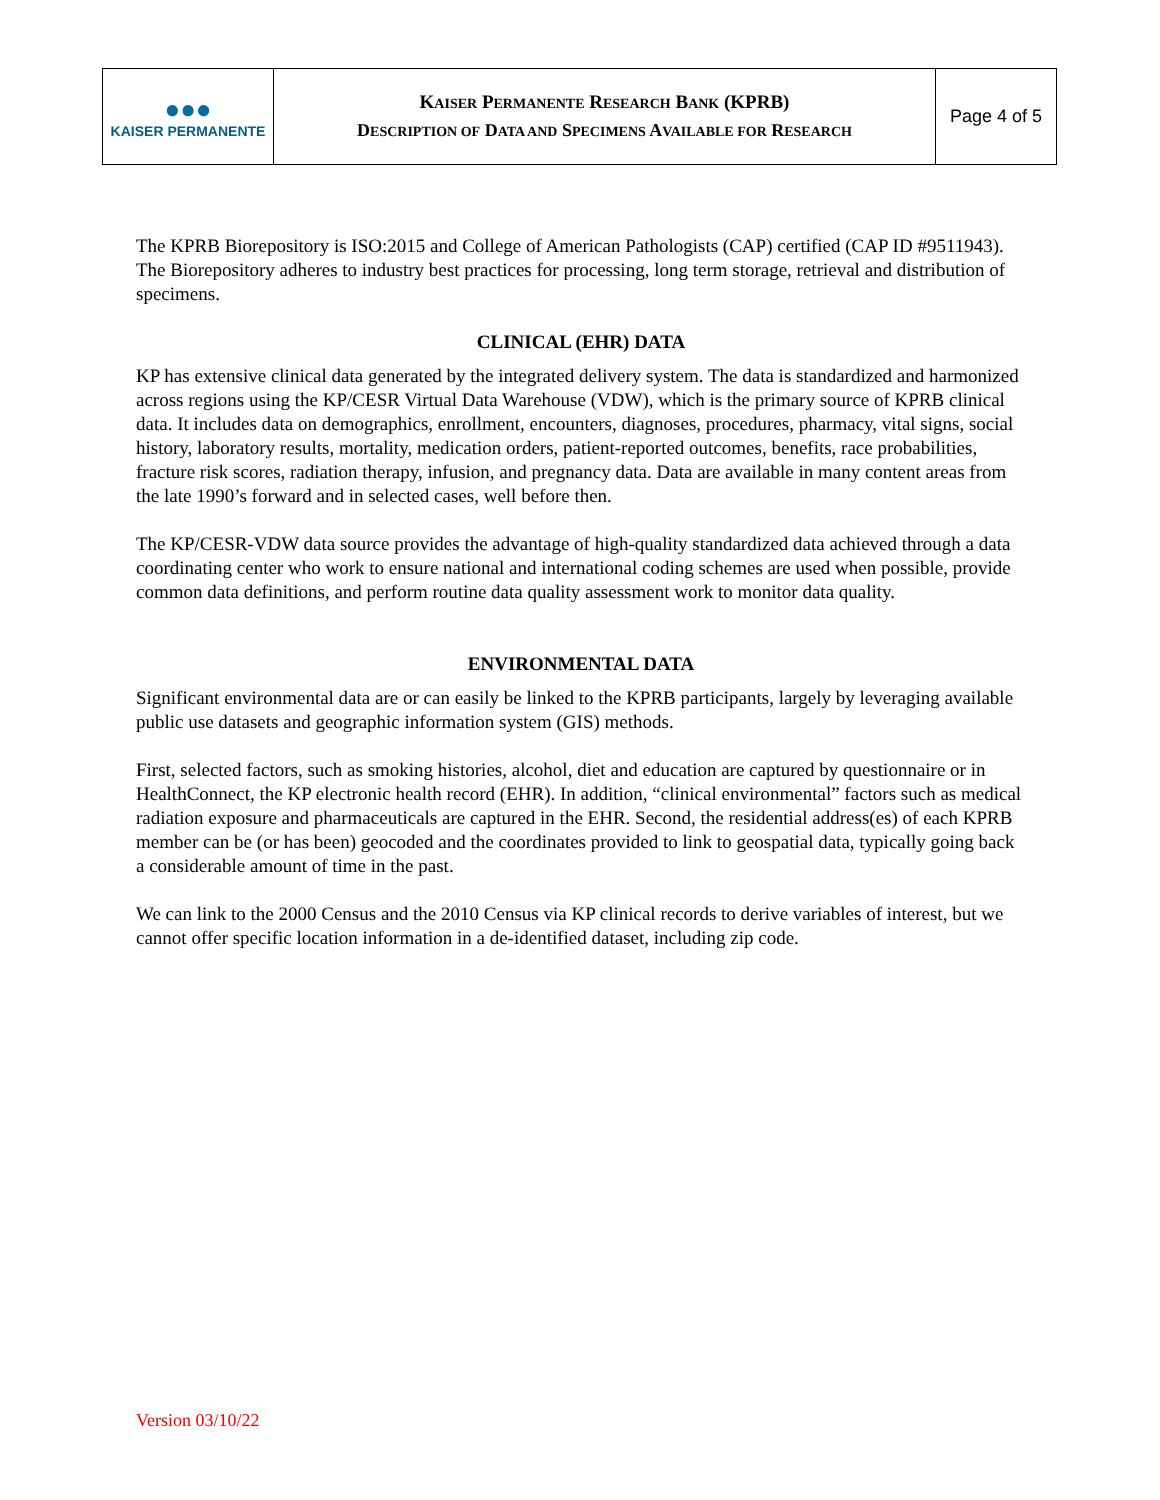| ●●● KAISER PERMANENTE | K AISER P ERMANENTE R ESEARCH B ANK (KPRB) D ESCRIPTION OF D ATA AND S PECIMENS A VAILABLE FOR R ESEARCH | Page 4 of 5 |
The KPRB Biorepository is ISO:2015 and College of American Pathologists (CAP) certified (CAP ID #9511943). The Biorepository adheres to industry best practices for processing, long term storage, retrieval and distribution of specimens.
CLINICAL (EHR) DATA
KP has extensive clinical data generated by the integrated delivery system. The data is standardized and harmonized across regions using the KP/CESR Virtual Data Warehouse (VDW), which is the primary source of KPRB clinical data. It includes data on demographics, enrollment, encounters, diagnoses, procedures, pharmacy, vital signs, social history, laboratory results, mortality, medication orders, patient-reported outcomes, benefits, race probabilities, fracture risk scores, radiation therapy, infusion, and pregnancy data. Data are available in many content areas from the late 1990’s forward and in selected cases, well before then.
The KP/CESR-VDW data source provides the advantage of high-quality standardized data achieved through a data coordinating center who work to ensure national and international coding schemes are used when possible, provide common data definitions, and perform routine data quality assessment work to monitor data quality.
ENVIRONMENTAL DATA
Significant environmental data are or can easily be linked to the KPRB participants, largely by leveraging available public use datasets and geographic information system (GIS) methods.
First, selected factors, such as smoking histories, alcohol, diet and education are captured by questionnaire or in HealthConnect, the KP electronic health record (EHR). In addition, “clinical environmental” factors such as medical radiation exposure and pharmaceuticals are captured in the EHR. Second, the residential address(es) of each KPRB member can be (or has been) geocoded and the coordinates provided to link to geospatial data, typically going back a considerable amount of time in the past.
We can link to the 2000 Census and the 2010 Census via KP clinical records to derive variables of interest, but we cannot offer specific location information in a de-identified dataset, including zip code.
Version 03/10/22